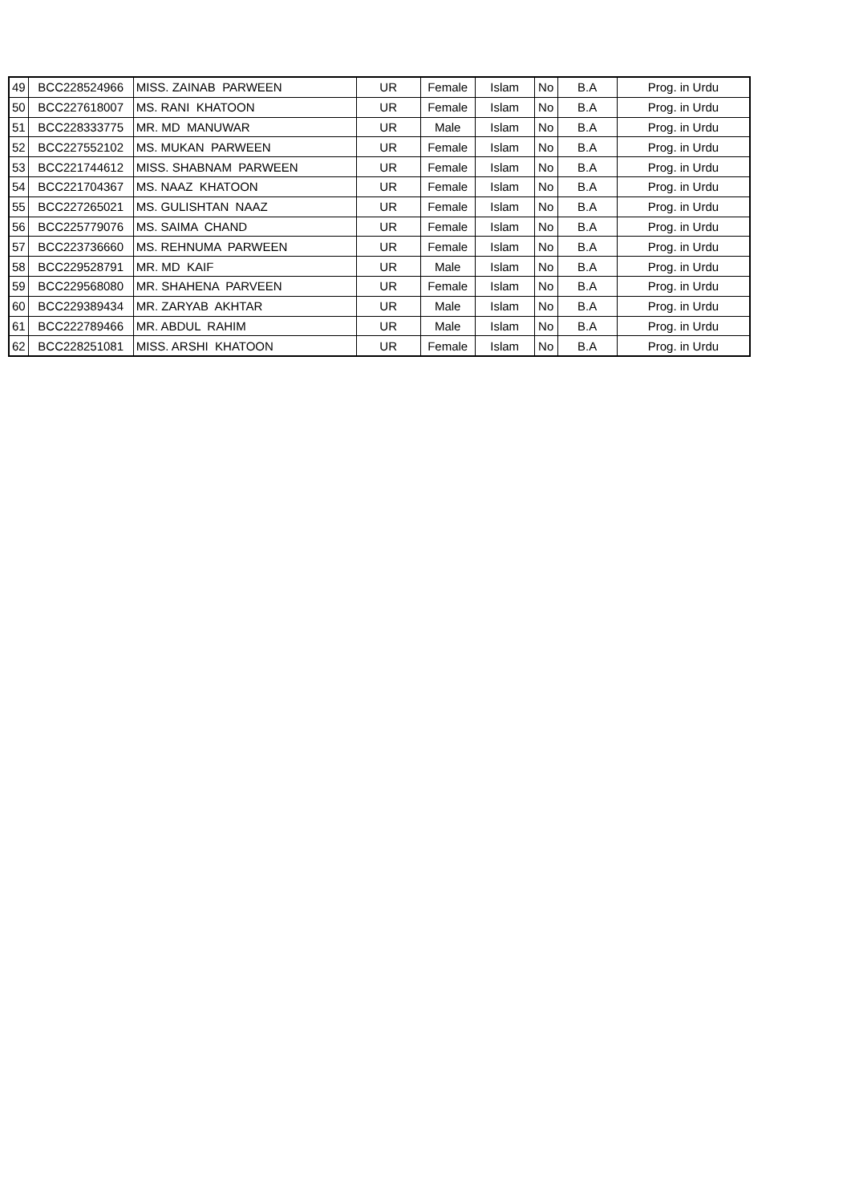| 49 | BCC228524966 | MISS. ZAINAB PARWEEN | UR | Female | Islam | No | B.A | Prog. in Urdu |
| 50 | BCC227618007 | MS. RANI KHATOON | UR | Female | Islam | No | B.A | Prog. in Urdu |
| 51 | BCC228333775 | MR. MD MANUWAR | UR | Male | Islam | No | B.A | Prog. in Urdu |
| 52 | BCC227552102 | MS. MUKAN PARWEEN | UR | Female | Islam | No | B.A | Prog. in Urdu |
| 53 | BCC221744612 | MISS. SHABNAM PARWEEN | UR | Female | Islam | No | B.A | Prog. in Urdu |
| 54 | BCC221704367 | MS. NAAZ KHATOON | UR | Female | Islam | No | B.A | Prog. in Urdu |
| 55 | BCC227265021 | MS. GULISHTAN NAAZ | UR | Female | Islam | No | B.A | Prog. in Urdu |
| 56 | BCC225779076 | MS. SAIMA CHAND | UR | Female | Islam | No | B.A | Prog. in Urdu |
| 57 | BCC223736660 | MS. REHNUMA PARWEEN | UR | Female | Islam | No | B.A | Prog. in Urdu |
| 58 | BCC229528791 | MR. MD KAIF | UR | Male | Islam | No | B.A | Prog. in Urdu |
| 59 | BCC229568080 | MR. SHAHENA PARVEEN | UR | Female | Islam | No | B.A | Prog. in Urdu |
| 60 | BCC229389434 | MR. ZARYAB AKHTAR | UR | Male | Islam | No | B.A | Prog. in Urdu |
| 61 | BCC222789466 | MR. ABDUL RAHIM | UR | Male | Islam | No | B.A | Prog. in Urdu |
| 62 | BCC228251081 | MISS. ARSHI KHATOON | UR | Female | Islam | No | B.A | Prog. in Urdu |